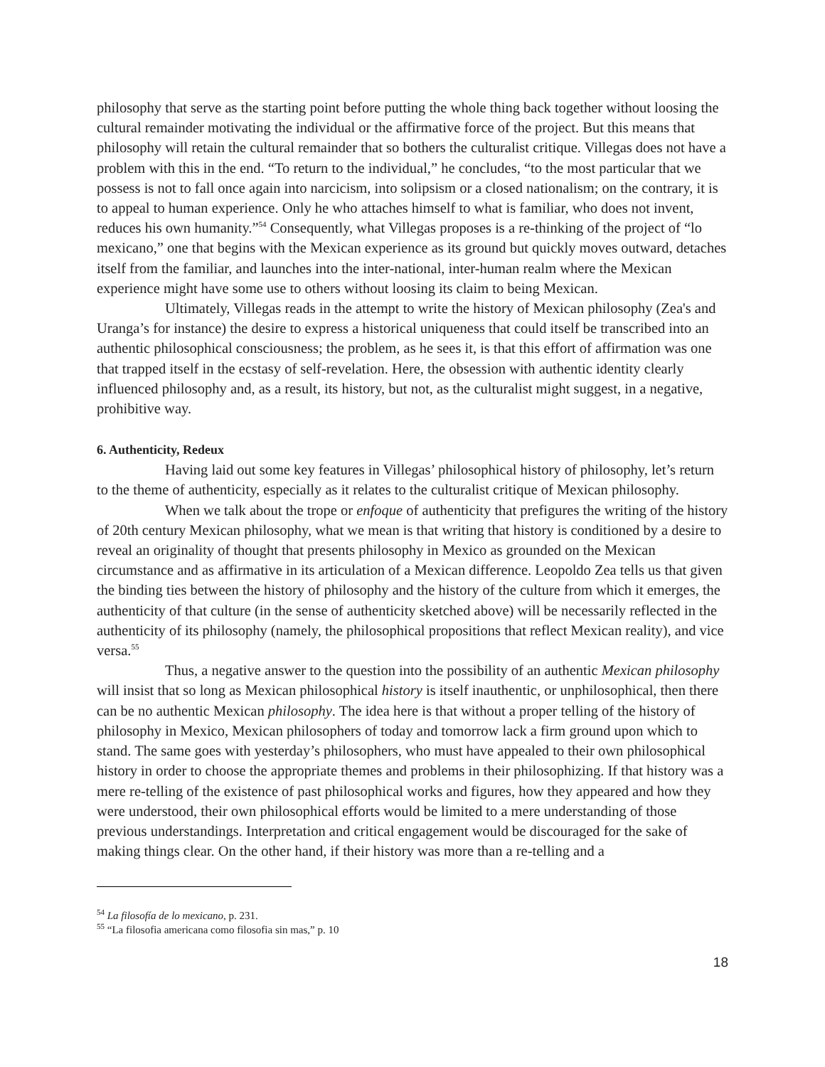philosophy that serve as the starting point before putting the whole thing back together without loosing the cultural remainder motivating the individual or the affirmative force of the project. But this means that philosophy will retain the cultural remainder that so bothers the culturalist critique. Villegas does not have a problem with this in the end. “To return to the individual,” he concludes, “to the most particular that we possess is not to fall once again into narcicism, into solipsism or a closed nationalism; on the contrary, it is to appeal to human experience. Only he who attaches himself to what is familiar, who does not invent, reduces his own humanity.”<sup>54</sup> Consequently, what Villegas proposes is a re-thinking of the project of “lo mexicano,” one that begins with the Mexican experience as its ground but quickly moves outward, detaches itself from the familiar, and launches into the inter-national, inter-human realm where the Mexican experience might have some use to others without loosing its claim to being Mexican.
Ultimately, Villegas reads in the attempt to write the history of Mexican philosophy (Zea's and Uranga’s for instance) the desire to express a historical uniqueness that could itself be transcribed into an authentic philosophical consciousness; the problem, as he sees it, is that this effort of affirmation was one that trapped itself in the ecstasy of self-revelation. Here, the obsession with authentic identity clearly influenced philosophy and, as a result, its history, but not, as the culturalist might suggest, in a negative, prohibitive way.
6. Authenticity, Redeux
Having laid out some key features in Villegas’ philosophical history of philosophy, let’s return to the theme of authenticity, especially as it relates to the culturalist critique of Mexican philosophy.
When we talk about the trope or enfoque of authenticity that prefigures the writing of the history of 20th century Mexican philosophy, what we mean is that writing that history is conditioned by a desire to reveal an originality of thought that presents philosophy in Mexico as grounded on the Mexican circumstance and as affirmative in its articulation of a Mexican difference. Leopoldo Zea tells us that given the binding ties between the history of philosophy and the history of the culture from which it emerges, the authenticity of that culture (in the sense of authenticity sketched above) will be necessarily reflected in the authenticity of its philosophy (namely, the philosophical propositions that reflect Mexican reality), and vice versa.<sup>55</sup>
Thus, a negative answer to the question into the possibility of an authentic Mexican philosophy will insist that so long as Mexican philosophical history is itself inauthentic, or unphilosophical, then there can be no authentic Mexican philosophy. The idea here is that without a proper telling of the history of philosophy in Mexico, Mexican philosophers of today and tomorrow lack a firm ground upon which to stand. The same goes with yesterday’s philosophers, who must have appealed to their own philosophical history in order to choose the appropriate themes and problems in their philosophizing. If that history was a mere re-telling of the existence of past philosophical works and figures, how they appeared and how they were understood, their own philosophical efforts would be limited to a mere understanding of those previous understandings. Interpretation and critical engagement would be discouraged for the sake of making things clear. On the other hand, if their history was more than a re-telling and a
<sup>54</sup> La filosofía de lo mexicano, p. 231.
<sup>55</sup> “La filosofia americana como filosofia sin mas,” p. 10
18